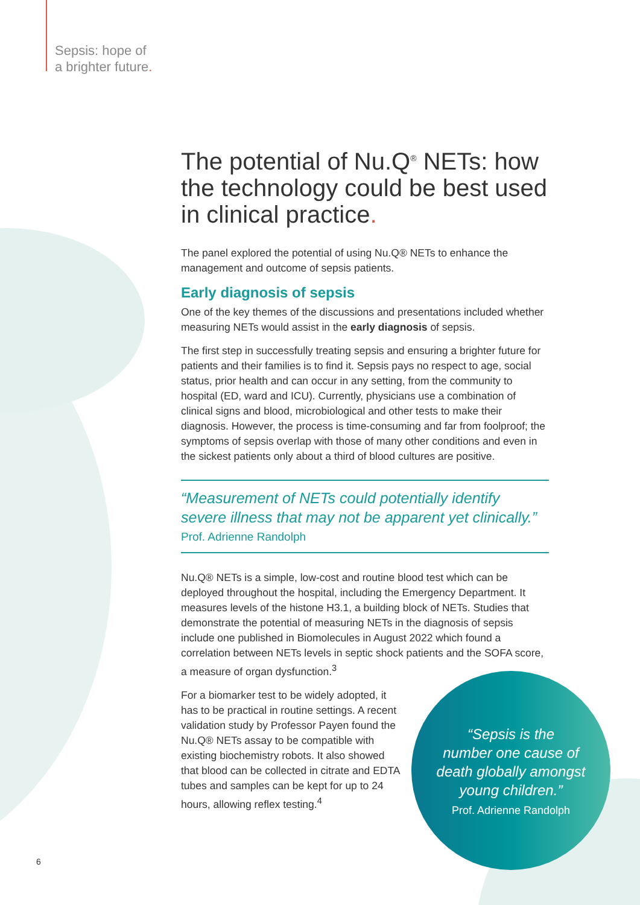Sepsis: hope of
a brighter future.
The potential of Nu.Q<sup>®</sup> NETs: how the technology could be best used in clinical practice.
The panel explored the potential of using Nu.Q® NETs to enhance the management and outcome of sepsis patients.
Early diagnosis of sepsis
One of the key themes of the discussions and presentations included whether measuring NETs would assist in the early diagnosis of sepsis.
The first step in successfully treating sepsis and ensuring a brighter future for patients and their families is to find it. Sepsis pays no respect to age, social status, prior health and can occur in any setting, from the community to hospital (ED, ward and ICU). Currently, physicians use a combination of clinical signs and blood, microbiological and other tests to make their diagnosis. However, the process is time-consuming and far from foolproof; the symptoms of sepsis overlap with those of many other conditions and even in the sickest patients only about a third of blood cultures are positive.
“Measurement of NETs could potentially identify severe illness that may not be apparent yet clinically.”
Prof. Adrienne Randolph
Nu.Q® NETs is a simple, low-cost and routine blood test which can be deployed throughout the hospital, including the Emergency Department. It measures levels of the histone H3.1, a building block of NETs. Studies that demonstrate the potential of measuring NETs in the diagnosis of sepsis include one published in Biomolecules in August 2022 which found a correlation between NETs levels in septic shock patients and the SOFA score, a measure of organ dysfunction.<sup>3</sup>
For a biomarker test to be widely adopted, it has to be practical in routine settings. A recent validation study by Professor Payen found the Nu.Q® NETs assay to be compatible with existing biochemistry robots. It also showed that blood can be collected in citrate and EDTA tubes and samples can be kept for up to 24 hours, allowing reflex testing.<sup>4</sup>
“Sepsis is the
number one cause of
death globally amongst
young children.”
Prof. Adrienne Randolph
6